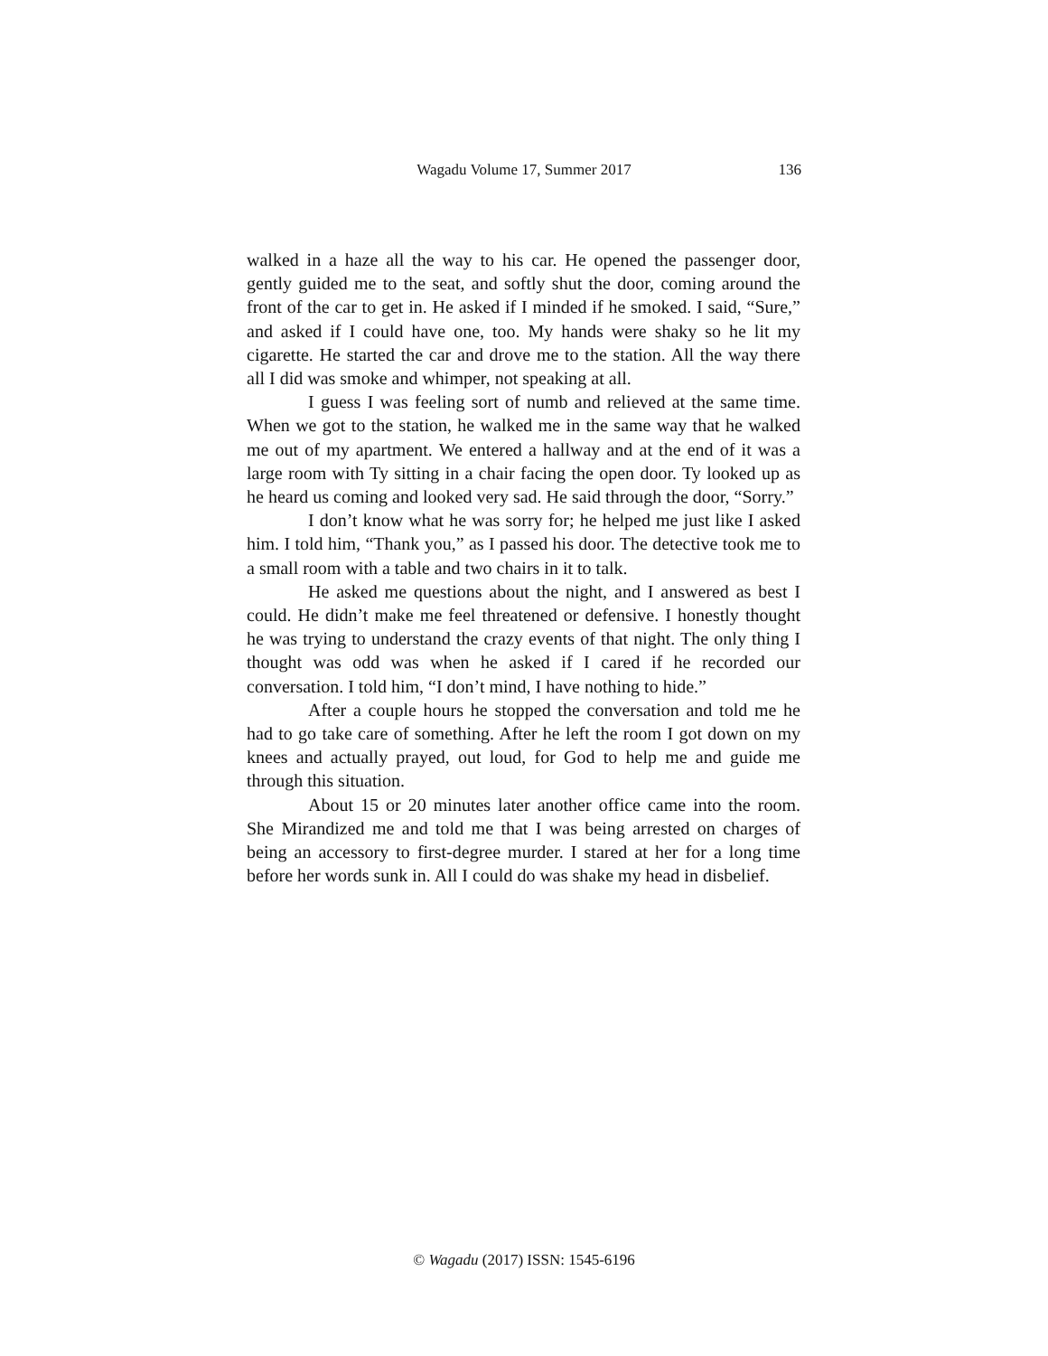Wagadu Volume 17, Summer 2017
136
walked in a haze all the way to his car. He opened the passenger door, gently guided me to the seat, and softly shut the door, coming around the front of the car to get in. He asked if I minded if he smoked. I said, “Sure,” and asked if I could have one, too. My hands were shaky so he lit my cigarette. He started the car and drove me to the station. All the way there all I did was smoke and whimper, not speaking at all.
I guess I was feeling sort of numb and relieved at the same time. When we got to the station, he walked me in the same way that he walked me out of my apartment. We entered a hallway and at the end of it was a large room with Ty sitting in a chair facing the open door. Ty looked up as he heard us coming and looked very sad. He said through the door, “Sorry.”
I don’t know what he was sorry for; he helped me just like I asked him. I told him, “Thank you,” as I passed his door. The detective took me to a small room with a table and two chairs in it to talk.
He asked me questions about the night, and I answered as best I could. He didn’t make me feel threatened or defensive. I honestly thought he was trying to understand the crazy events of that night. The only thing I thought was odd was when he asked if I cared if he recorded our conversation. I told him, “I don’t mind, I have nothing to hide.”
After a couple hours he stopped the conversation and told me he had to go take care of something. After he left the room I got down on my knees and actually prayed, out loud, for God to help me and guide me through this situation.
About 15 or 20 minutes later another office came into the room. She Mirandized me and told me that I was being arrested on charges of being an accessory to first-degree murder. I stared at her for a long time before her words sunk in. All I could do was shake my head in disbelief.
© Wagadu (2017) ISSN: 1545-6196